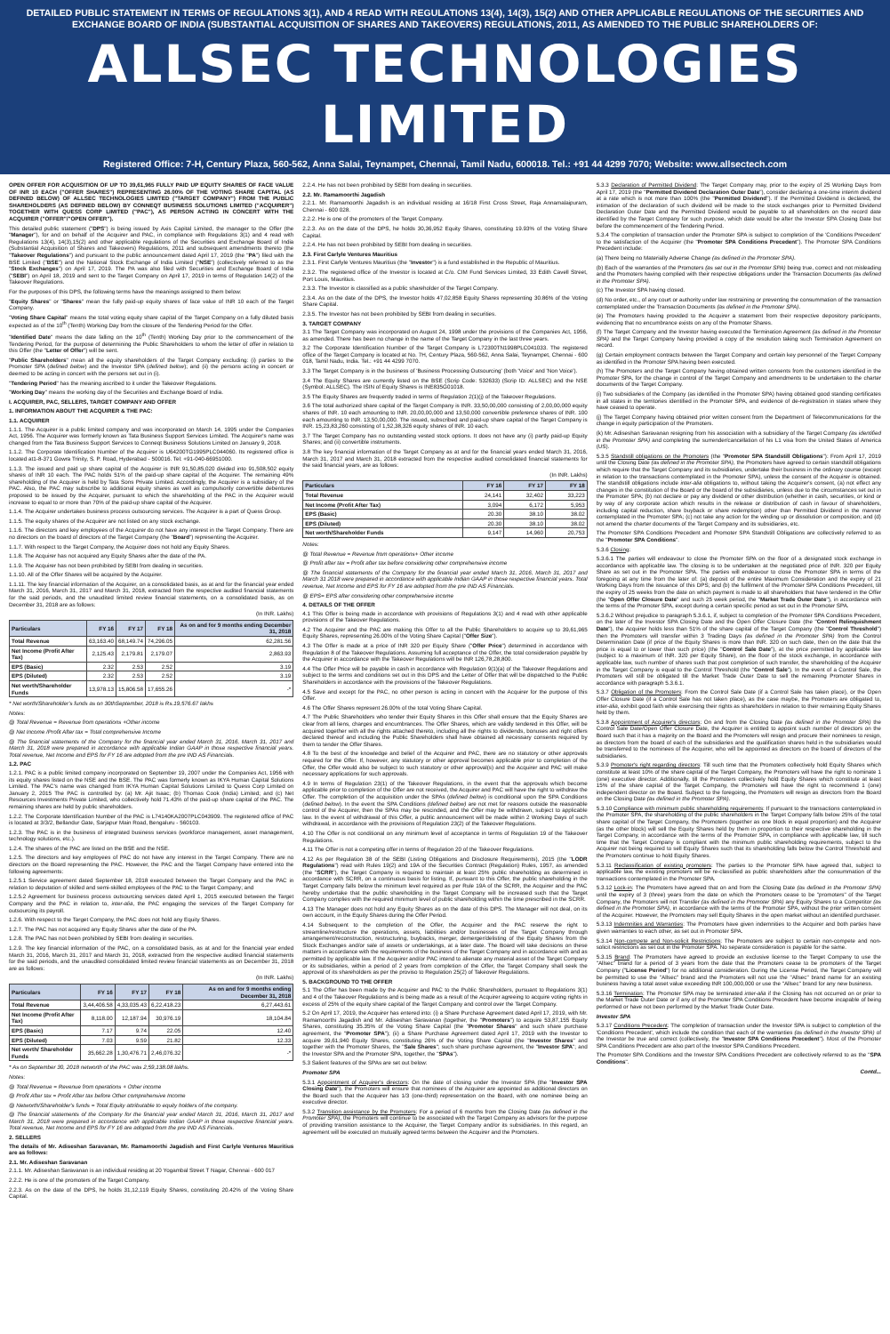DETAILED PUBLIC STATEMENT IN TERMS OF REGULATIONS 3(1), AND 4 READ WITH REGULATIONS 13(4), 14(3), 15(2) AND OTHER APPLICABLE REGULATIONS OF THE SECURITIES AND EXCHANGE BOARD OF INDIA (SUBSTANTIAL ACQUISITION OF SHARES AND TAKEOVERS) REGULATIONS, 2011, AS AMENDED TO THE PUBLIC SHAREHOLDERS OF:
ALLSEC TECHNOLOGIES LIMITED
Registered Office: 7-H, Century Plaza, 560-562, Anna Salai, Teynampet, Chennai, Tamil Nadu, 600018. Tel.: +91 44 4299 7070; Website: www.allsectech.com
OPEN OFFER FOR ACQUISITION OF UP TO 39,61,965 FULLY PAID UP EQUITY SHARES OF FACE VALUE OF INR 10 EACH ("OFFER SHARES") REPRESENTING 26.00% OF THE VOTING SHARE CAPITAL (AS DEFINED BELOW) OF ALLSEC TECHNOLOGIES LIMITED ("TARGET COMPANY") FROM THE PUBLIC SHAREHOLDERS (AS DEFINED BELOW) BY CONNEQT BUSINESS SOLUTIONS LIMITED ("ACQUIRER") TOGETHER WITH QUESS CORP LIMITED ("PAC"), AS PERSON ACTING IN CONCERT WITH THE ACQUIRER ("OFFER"/"OPEN OFFER").
This detailed public statement ("DPS") is being issued by Axis Capital Limited, the manager to the Offer (the "Manager"), for and on behalf of the Acquirer and PAC, in compliance with Regulations 3(1) and 4 read with Regulations 13(4), 14(3),15(2) and other applicable regulations of the Securities and Exchange Board of India (Substantial Acquisition of Shares and Takeovers) Regulations, 2011 and subsequent amendments thereto (the "Takeover Regulations") and pursuant to the public announcement dated April 17, 2019 (the "PA") filed with the BSE Limited ("BSE") and the National Stock Exchange of India Limited ("NSE") (collectively referred to as the "Stock Exchanges") on April 17, 2019. The PA was also filed with Securities and Exchange Board of India ("SEBI") on April 18, 2019 and sent to the Target Company on April 17, 2019 in terms of Regulation 14(2) of the Takeover Regulations.
For the purposes of this DPS, the following terms have the meanings assigned to them below:
"Equity Shares" or "Shares" mean the fully paid-up equity shares of face value of INR 10 each of the Target Company.
"Voting Share Capital" means the total voting equity share capital of the Target Company on a fully diluted basis expected as of the 10<sup>th</sup> (Tenth) Working Day from the closure of the Tendering Period for the Offer.
"Identified Date" means the date falling on the 10<sup>th</sup> (Tenth) Working Day prior to the commencement of the Tendering Period, for the purpose of determining the Public Shareholders to whom the letter of offer in relation to this Offer (the "Letter of Offer") will be sent.
"Public Shareholders" mean all the equity shareholders of the Target Company excluding: (i) parties to the Promoter SPA (defined below) and the Investor SPA (defined below); and (ii) the persons acting in concert or deemed to be acting in concert with the persons set out in (i).
"Tendering Period" has the meaning ascribed to it under the Takeover Regulations.
"Working Day" means the working day of the Securities and Exchange Board of India.
I. ACQUIRER, PAC, SELLERS, TARGET COMPANY AND OFFER
1. INFORMATION ABOUT THE ACQUIRER & THE PAC:
1.1. ACQUIRER
1.1.1. The Acquirer is a public limited company and was incorporated on March 14, 1995 under the Companies Act, 1956. The Acquirer was formerly known as Tata Business Support Services Limited. The Acquirer's name was changed from the Tata Business Support Services to Conneqt Business Solutions Limited on January 9, 2018.
1.1.2. The Corporate Identification Number of the Acquirer is U64200TG1995PLC044060. Its registered office is located at1-8-371 Gowra Trinity, S. P. Road, Hyderabad - 500016. Tel: +91-040-66951000.
1.1.3. The issued and paid up share capital of the Acquirer is INR 91,50,85,020 divided into 91,508,502 equity shares of INR 10 each. The PAC holds 51% of the paid-up share capital of the Acquirer. The remaining 49% shareholding of the Acquirer is held by Tata Sons Private Limited. Accordingly, the Acquirer is a subsidiary of the PAC. Also, the PAC may subscribe to additional equity shares as well as compulsorily convertible debentures proposed to be issued by the Acquirer, pursuant to which the shareholding of the PAC in the Acquirer would increase to equal to or more than 70% of the paid-up share capital of the Acquirer.
1.1.4. The Acquirer undertakes business process outsourcing services. The Acquirer is a part of Quess Group.
1.1.5. The equity shares of the Acquirer are not listed on any stock exchange.
1.1.6. The directors and key employees of the Acquirer do not have any interest in the Target Company. There are no directors on the board of directors of the Target Company (the "Board") representing the Acquirer.
1.1.7. With respect to the Target Company, the Acquirer does not hold any Equity Shares.
1.1.8. The Acquirer has not acquired any Equity Shares after the date of the PA.
1.1.9. The Acquirer has not been prohibited by SEBI from dealing in securities.
1.1.10. All of the Offer Shares will be acquired by the Acquirer.
1.1.11. The key financial information of the Acquirer, on a consolidated basis, as at and for the financial year ended March 31, 2016, March 31, 2017 and March 31, 2018, extracted from the respective audited financial statements for the said periods, and the unaudited limited review financial statements, on a consolidated basis, as on December 31, 2018 are as follows:
(In INR. Lakhs)
| Particulars | FY 16 | FY 17 | FY 18 | As on and for 9 months ending December 31, 2018 |
| --- | --- | --- | --- | --- |
| Total Revenue | 63,163.40 | 68,149.74 | 74,296.05 | 62,281.56 |
| Net Income (Profit After Tax) | 2,125.43 | 2,179.81 | 2,179.07 | 2,863.93 |
| EPS (Basic) | 2.32 | 2.53 | 2.52 | 3.19 |
| EPS (Diluted) | 2.32 | 2.53 | 2.52 | 3.19 |
| Net worth/Shareholder Funds | 13,978.13 | 15,806.58 | 17,655.26 | -* |
* Net worth/Shareholder's funds as on 30thSeptember, 2018 is Rs.19,576.67 lakhs
Notes:
@ Total Revenue = Revenue from operations +Other income
@ Net Income /Profit After tax = Total comprehensive Income
@ The financial statements of the Company for the financial year ended March 31, 2016, March 31, 2017 and March 31, 2018 were prepared in accordance with applicable Indian GAAP in those respective financial years. Total revenue, Net Income and EPS for FY 16 are adopted from the pre IND AS Financials.
1.2. PAC
1.2.1. PAC is a public limited company incorporated on September 19, 2007 under the Companies Act, 1956 with its equity shares listed on the NSE and the BSE. The PAC was formerly known as IKYA Human Capital Solutions Limited. The PAC's name was changed from IKYA Human Capital Solutions Limited to Quess Corp Limited on January 2, 2015 The PAC is controlled by: (a) Mr. Ajit Isaac; (b) Thomas Cook (India) Limited; and (c) Net Resources Investments Private Limited, who collectively hold 71.43% of the paid-up share capital of the PAC. The remaining shares are held by public shareholders.
1.2.2. The Corporate Identification Number of the PAC is L74140KA2007PLC043909. The registered office of PAC is located at 3/3/2, Bellandur Gate, Sarjapur Main Road, Bengaluru - 560103.
1.2.3. The PAC is in the business of integrated business services (workforce management, asset management, technology solutions, etc.).
1.2.4. The shares of the PAC are listed on the BSE and the NSE.
1.2.5. The directors and key employees of PAC do not have any interest in the Target Company. There are no directors on the Board representing the PAC. However, the PAC and the Target Company have entered into the following agreements:
1.2.5.1 Service agreement dated September 18, 2018 executed between the Target Company and the PAC in relation to deputation of skilled and semi-skilled employees of the PAC to the Target Company; and
1.2.5.2 Agreement for business process outsourcing services dated April 1, 2015 executed between the Target Company and the PAC in relation to, inter-alia, the PAC engaging the services of the Target Company for outsourcing its payroll.
1.2.6. With respect to the Target Company, the PAC does not hold any Equity Shares.
1.2.7. The PAC has not acquired any Equity Shares after the date of the PA.
1.2.8. The PAC has not been prohibited by SEBI from dealing in securities.
1.2.9. The key financial information of the PAC, on a consolidated basis, as at and for the financial year ended March 31, 2016, March 31, 2017 and March 31, 2018, extracted from the respective audited financial statements for the said periods, and the unaudited consolidated limited review financial statements as on December 31, 2018 are as follows:
(In INR. Lakhs)
| Particulars | FY 16 | FY 17 | FY 18 | As on and for 9 months ending December 31, 2018 |
| --- | --- | --- | --- | --- |
| Total Revenue | 3,44,406.58 | 4,33,035.43 | 6,22,418.23 | 6,27,443.61 |
| Net Income (Profit After Tax) | 8,118.00 | 12,187.94 | 30,976.19 | 18,104.84 |
| EPS (Basic) | 7.17 | 9.74 | 22.05 | 12.40 |
| EPS (Diluted) | 7.03 | 9.59 | 21.82 | 12.33 |
| Net worth/ Shareholder Funds | 35,662.28 | 1,30,476.71 | 2,46,076.32 | -* |
* As on September 30, 2018 networth of the PAC was 2,59,138.08 lakhs.
Notes:
@ Total Revenue = Revenue from operations + Other income
@ Profit After tax = Profit After tax before Other comprehensive Income
@ Networth/Shareholder's funds = Total Equity attributable to equity holders of the company.
@ The financial statements of the Company for the financial year ended March 31, 2016, March 31, 2017 and March 31, 2018 were prepared in accordance with applicable Indian GAAP in those respective financial years. Total revenue, Net Income and EPS for FY 16 are adopted from the pre IND AS Financials.
2. SELLERS
The details of Mr. Adiseshan Saravanan, Mr. Ramamoorthi Jagadish and First Carlyle Ventures Mauritius are as follows:
2.1. Mr. Adiseshan Saravanan
2.1.1. Mr. Adiseshan Saravanan is an individual residing at 20 Yogambal Street T Nagar, Chennai - 600 017
2.2.2. He is one of the promoters of the Target Company.
2.2.3. As on the date of the DPS, he holds 31,12,119 Equity Shares, constituting 20.42% of the Voting Share Capital.
2.2.4. He has not been prohibited by SEBI from dealing in securities.
2.2. Mr. Ramamoorthi Jagadish
2.2.1. Mr. Ramamoorthi Jagadish is an individual residing at 16/18 First Cross Street, Raja Annamalaipuram, Chennai - 600 028.
2.2.2. He is one of the promoters of the Target Company.
2.2.3. As on the date of the DPS, he holds 30,36,952 Equity Shares, constituting 19.93% of the Voting Share Capital.
2.2.4. He has not been prohibited by SEBI from dealing in securities.
2.3. First Carlyle Ventures Mauritius
2.3.1. First Carlyle Ventures Mauritius (the "Investor") is a fund established in the Republic of Mauritius.
2.3.2. The registered office of the Investor is located at C/o. CIM Fund Services Limited, 33 Edith Cavell Street, Port Louis, Mauritius.
2.3.3. The Investor is classified as a public shareholder of the Target Company.
2.3.4. As on the date of the DPS, the Investor holds 47,02,858 Equity Shares representing 30.86% of the Voting Share Capital.
2.3.5. The Investor has not been prohibited by SEBI from dealing in securities.
3. TARGET COMPANY
3.1 The Target Company was incorporated on August 24, 1998 under the provisions of the Companies Act, 1956, as amended. There has been no change in the name of the Target Company in the last three years.
3.2 The Corporate Identification Number of the Target Company is L72300TN1998PLC041033. The registered office of the Target Company is located at No. 7H, Century Plaza, 560-562, Anna Salai, Teynampet, Chennai - 600 018, Tamil Nadu, India. Tel.: +91 44 4299 7070.
3.3 The Target Company is in the business of 'Business Processing Outsourcing' (both 'Voice' and 'Non Voice').
3.4 The Equity Shares are currently listed on the BSE (Scrip Code: 532633) (Scrip ID: ALLSEC) and the NSE (Symbol: ALLSEC). The ISIN of Equity Shares is INE835G01018.
3.5 The Equity Shares are frequently traded in terms of Regulation 2(1)(j) of the Takeover Regulations.
3.6 The total authorized share capital of the Target Company is INR. 33,50,00,000 consisting of 2,00,00,000 equity shares of INR. 10 each amounting to INR. 20,00,00,000 and 13,50,000 convertible preference shares of INR. 100 each amounting to INR. 13,50,00,000. The issued, subscribed and paid-up share capital of the Target Company is INR. 15,23,83,260 consisting of 1,52,38,326 equity shares of INR. 10 each.
3.7 The Target Company has no outstanding vested stock options. It does not have any (i) partly paid-up Equity Shares; and (ii) convertible instruments.
3.8 The key financial information of the Target Company as at and for the financial years ended March 31, 2016, March 31, 2017 and March 31, 2018 extracted from the respective audited consolidated financial statements for the said financial years, are as follows:
(In INR. Lakhs)
| Particulars | FY 16 | FY 17 | FY 18 |
| --- | --- | --- | --- |
| Total Revenue | 24,141 | 32,402 | 33,223 |
| Net Income (Profit After Tax) | 3,094 | 6,172 | 5,953 |
| EPS (Basic) | 20.30 | 38.10 | 38.02 |
| EPS (Diluted) | 20.30 | 38.10 | 38.02 |
| Net worth/Shareholder Funds | 9,147 | 14,960 | 20,753 |
Notes:
@ Total Revenue = Revenue from operations+ Other income
@ Profit after tax = Profit after tax before considering other comprehensive income
@ The financial statements of the Company for the financial year ended March 31, 2016, March 31, 2017 and March 31 2018 were prepared in accordance with applicable Indian GAAP in those respective financial years. Total revenue, Net Income and EPS for FY 16 are adopted from the pre IND AS Financials.
@ EPS= EPS after considering other comprehensive income
4. DETAILS OF THE OFFER
4.1 This Offer is being made in accordance with provisions of Regulations 3(1) and 4 read with other applicable provisions of the Takeover Regulations.
4.2 The Acquirer and the PAC are making this Offer to all the Public Shareholders to acquire up to 39,61,965 Equity Shares, representing 26.00% of the Voting Share Capital ("Offer Size").
4.3 The Offer is made at a price of INR 320 per Equity Share ("Offer Price") determined in accordance with Regulation 8 of the Takeover Regulations. Assuming full acceptance of the Offer, the total consideration payable by the Acquirer in accordance with the Takeover Regulations will be INR 126,78,28,800.
4.4 The Offer Price will be payable in cash in accordance with Regulation 9(1)(a) of the Takeover Regulations and subject to the terms and conditions set out in this DPS and the Letter of Offer that will be dispatched to the Public Shareholders in accordance with the provisions of the Takeover Regulations.
4.5 Save and except for the PAC, no other person is acting in concert with the Acquirer for the purpose of this Offer.
4.6 The Offer Shares represent 26.00% of the total Voting Share Capital.
4.7 The Public Shareholders who tender their Equity Shares in this Offer shall ensure that the Equity Shares are clear from all liens, charges and encumbrances. The Offer Shares, which are validly tendered in this Offer, will be acquired together with all the rights attached thereto, including all the rights to dividends, bonuses and right offers declared thereof and including the Public Shareholders shall have obtained all necessary consents required by them to tender the Offer Shares.
4.8 To the best of the knowledge and belief of the Acquirer and PAC, there are no statutory or other approvals required for the Offer. If, however, any statutory or other approval becomes applicable prior to completion of the Offer, the Offer would also be subject to such statutory or other approval(s) and the Acquirer and PAC will make necessary applications for such approvals.
4.9 In terms of Regulation 23(1) of the Takeover Regulations, in the event that the approvals which become applicable prior to completion of the Offer are not received, the Acquirer and PAC will have the right to withdraw the Offer. The completion of the acquisition under the SPAs (defined below) is conditional upon the SPA Conditions (defined below). In the event the SPA Conditions (defined below) are not met for reasons outside the reasonable control of the Acquirer, then the SPAs may be rescinded, and the Offer may be withdrawn, subject to applicable law. In the event of withdrawal of this Offer, a public announcement will be made within 2 Working Days of such withdrawal, in accordance with the provisions of Regulation 23(2) of the Takeover Regulations.
4.10 The Offer is not conditional on any minimum level of acceptance in terms of Regulation 19 of the Takeover Regulations.
4.11 The Offer is not a competing offer in terms of Regulation 20 of the Takeover Regulations.
4.12 As per Regulation 38 of the SEBI (Listing Obligations and Disclosure Requirements), 2015 (the "LODR Regulations") read with Rules 19(2) and 19A of the Securities Contract (Regulation) Rules, 1957, as amended (the "SCRR"), the Target Company is required to maintain at least 25% public shareholding as determined in accordance with SCRR, on a continuous basis for listing. If, pursuant to this Offer, the public shareholding in the Target Company falls below the minimum level required as per Rule 19A of the SCRR, the Acquirer and the PAC hereby undertake that the public shareholding in the Target Company will be increased such that the Target Company complies with the required minimum level of public shareholding within the time prescribed in the SCRR.
4.13 The Manager does not hold any Equity Shares as on the date of this DPS. The Manager will not deal, on its own account, in the Equity Shares during the Offer Period.
4.14 Subsequent to the completion of the Offer, the Acquirer and the PAC reserve the right to streamline/restructure the operations, assets, liabilities and/or businesses of the Target Company through arrangement/reconstruction, restructuring, buybacks, merger, demerger/delisting of the Equity Shares from the Stock Exchanges and/or sale of assets or undertakings, at a later date. The Board will take decisions on these matters in accordance with the requirements of the business of the Target Company and in accordance with and as permitted by applicable law. If the Acquirer and/or PAC intend to alienate any material asset of the Target Company or its subsidiaries, within a period of 2 years from completion of the Offer, the Target Company shall seek the approval of its shareholders as per the proviso to Regulation 25(2) of Takeover Regulations.
5. BACKGROUND TO THE OFFER
5.1 The Offer has been made by the Acquirer and PAC to the Public Shareholders, pursuant to Regulations 3(1) and 4 of the Takeover Regulations and is being made as a result of the Acquirer agreeing to acquire voting rights in excess of 25% of the equity share capital of the Target Company and control over the Target Company.
5.2 On April 17, 2019, the Acquirer has entered into: (i) a Share Purchase Agreement dated April 17, 2019, with Mr. Ramamoorthi Jagadish and Mr. Adiseshan Saravanan (together, the "Promoters") to acquire 53,87,155 Equity Shares, constituting 35.35% of the Voting Share Capital (the "Promoter Shares" and such share purchase agreement, the "Promoter SPA"); (ii) a Share Purchase Agreement dated April 17, 2019 with the Investor to acquire 39,61,940 Equity Shares, constituting 26% of the Voting Share Capital (the "Investor Shares" and together with the Promoter Shares, the "Sale Shares"; such share purchase agreement, the "Investor SPA"; and the Investor SPA and the Promoter SPA, together, the "SPAs").
5.3 Salient features of the SPAs are set out below:
Promoter SPA
5.3.1 Appointment of Acquirer's directors: On the date of closing under the Investor SPA (the "Investor SPA Closing Date"), the Promoters will ensure that nominees of the Acquirer are appointed as additional directors on the Board such that the Acquirer has 1/3 (one-third) representation on the Board, with one nominee being an executive director.
5.3.2 Transition assistance by the Promoters: For a period of 6 months from the Closing Date (as defined in the Promoter SPA), the Promoters will continue to be associated with the Target Company as advisors for the purpose of providing transition assistance to the Acquirer, the Target Company and/or its subsidiaries. In this regard, an agreement will be executed on mutually agreed terms between the Acquirer and the Promoters.
5.3.3 Declaration of Permitted Dividend: The Target Company may, prior to the expiry of 25 Working Days from April 17, 2019 (the "Permitted Dividend Declaration Outer Date"), consider declaring a one-time interim dividend at a rate which is not more than 100% (the "Permitted Dividend"). If the Permitted Dividend is declared, the intimation of the declaration of such dividend will be made to the stock exchanges prior to Permitted Dividend Declaration Outer Date and the Permitted Dividend would be payable to all shareholders on the record date identified by the Target Company for such purpose, which date would be after the Investor SPA Closing Date but before the commencement of the Tendering Period.
5.3.4 The completion of transaction under the Promoter SPA is subject to completion of the 'Conditions Precedent' to the satisfaction of the Acquirer (the "Promoter SPA Conditions Precedent"). The Promoter SPA Conditions Precedent include:
(a) There being no Materially Adverse Change (as defined in the Promoter SPA).
(b) Each of the warranties of the Promoters (as set out in the Promoter SPA) being true, correct and not misleading and the Promoters having complied with their respective obligations under the Transaction Documents (as defined in the Promoter SPA).
(c) The Investor SPA having closed.
(d) No order, etc., of any court or authority under law restraining or preventing the consummation of the transaction contemplated under the Transaction Documents (as defined in the Promoter SPA).
(e) The Promoters having provided to the Acquirer a statement from their respective depository participants, evidencing that no encumbrance exists on any of the Promoter Shares.
(f) The Target Company and the Investor having executed the Termination Agreement (as defined in the Promoter SPA) and the Target Company having provided a copy of the resolution taking such Termination Agreement on record.
(g) Certain employment contracts between the Target Company and certain key personnel of the Target Company as identified in the Promoter SPA having been executed.
(h) The Promoters and the Target Company having obtained written consents from the customers identified in the Promoter SPA, for the change in control of the Target Company and amendments to be undertaken to the charter documents of the Target Company.
(i) Two subsidiaries of the Company (as identified in the Promoter SPA) having obtained good standing certificates in all states in the territories identified in the Promoter SPA, and evidence of de-registration in states where they have ceased to operate.
(j) The Target Company having obtained prior written consent from the Department of Telecommunications for the change in equity participation of the Promoters.
(k) Mr. Adiseshan Saravanan resigning from his association with a subsidiary of the Target Company (as identified in the Promoter SPA) and completing the surrender/cancellation of his L1 visa from the United States of America (US).
5.3.5 Standstill obligations on the Promoters (the "Promoter SPA Standstill Obligations"): From April 17, 2019 until the Closing Date (as defined in the Promoter SPA), the Promoters have agreed to certain standstill obligations which require that the Target Company and its subsidiaries, undertake their business in the ordinary course (except in relation to the transactions contemplated in the Promoter SPA), unless the consent of the Acquirer is obtained. The standstill obligations include inter-alia obligations to, without taking the Acquirer's consent, (a) not effect any changes in the constitution of the Board or the board of the subsidiaries, unless due to the circumstances set out in the Promoter SPA; (b) not declare or pay any dividend or other distribution (whether in cash, securities, or kind or by way of any corporate action which results in the release or distribution of cash in favour of shareholders, including capital reduction, share buyback or share redemption) other than Permitted Dividend in the manner contemplated in the Promoter SPA; (c) not take any action for the winding up or dissolution or composition; and (d) not amend the charter documents of the Target Company and its subsidiaries, etc.
The Promoter SPA Conditions Precedent and Promoter SPA Standstill Obligations are collectively referred to as the "Promoter SPA Conditions".
5.3.6 Closing:
5.3.6.1 The parties will endeavour to close the Promoter SPA on the floor of a designated stock exchange in accordance with applicable law. The closing is to be undertaken at the negotiated price of INR. 320 per Equity Share as set out in the Promoter SPA. The parties will endeavour to close the Promoter SPA in terms of the foregoing at any time from the later of: (a) deposit of the entire Maximum Consideration and the expiry of 21 Working Days from the issuance of this DPS; and (b) the fulfilment of the Promoter SPA Conditions Precedent, till the expiry of 25 weeks from the date on which payment is made to all shareholders that have tendered in the Offer (the "Open Offer Closure Date" and such 25 week period, the "Market Trade Outer Date"), in accordance with the terms of the Promoter SPA, except during a certain specific period as set out in the Promoter SPA.
5.3.6.2 Without prejudice to paragraph 5.3.6.1, if, subject to completion of the Promoter SPA Conditions Precedent, on the later of the Investor SPA Closing Date and the Open Offer Closure Date (the "Control Relinquishment Date"), the Acquirer holds less than 51% of the share capital of the Target Company (the "Control Threshold") then the Promoters will transfer within 3 Trading Days (as defined in the Promoter SPA) from the Control Determination Date (if price of the Equity Shares is more than INR. 320 on such date, then on the date that the price is equal to or lower than such price) (the "Control Sale Date"), at the price permitted by applicable law (subject to a maximum of INR. 320 per Equity Share), on the floor of the stock exchange, in accordance with applicable law, such number of shares such that post completion of such transfer, the shareholding of the Acquirer in the Target Company is equal to the Control Threshold (the "Control Sale"). In the event of a Control Sale, the Promoters will still be obligated till the Market Trade Outer Date to sell the remaining Promoter Shares in accordance with paragraph 5.3.6.1.
5.3.7 Obligation of the Promoters: From the Control Sale Date (if a Control Sale has taken place), or the Open Offer Closure Date (if a Control Sale has not taken place), as the case maybe, the Promoters are obligated to, inter-alia, exhibit good faith while exercising their rights as shareholders in relation to their remaining Equity Shares held by them.
5.3.8 Appointment of Acquirer's directors: On and from the Closing Date (as defined in the Promoter SPA) the Control Sale Date/Open Offer Closure Date, the Acquirer is entitled to appoint such number of directors on the Board such that it has a majority on the Board and the Promoters will resign and procure their nominees to resign, as directors from the board of each of the subsidiaries and the qualification shares held in the subsidiaries would be transferred to the nominees of the Acquirer, who will be appointed as directors on the board of directors of the subsidiaries.
5.3.9 Promoter's right regarding directors: Till such time that the Promoters collectively hold Equity Shares which constitute at least 10% of the share capital of the Target Company, the Promoters will have the right to nominate 1 (one) executive director. Additionally, till the Promoters collectively hold Equity Shares which constitute at least 15% of the share capital of the Target Company, the Promoters will have the right to recommend 1 (one) independent director on the Board. Subject to the foregoing, the Promoters will resign as directors from the Board on the Closing Date (as defined in the Promoter SPA).
5.3.10 Compliance with minimum public shareholding requirements: If pursuant to the transactions contemplated in the Promoter SPA, the shareholding of the public shareholders in the Target Company falls below 25% of the total share capital of the Target Company, the Promoters (together as one block in equal proportion) and the Acquirer (as the other block) will sell the Equity Shares held by them in proportion to their respective shareholding in the Target Company, in accordance with the terms of the Promoter SPA, in compliance with applicable law, till such time that the Target Company is compliant with the minimum public shareholding requirements, subject to the Acquirer not being required to sell Equity Shares such that its shareholding falls below the Control Threshold and the Promoters continue to hold Equity Shares.
5.3.11 Reclassification of existing promoters: The parties to the Promoter SPA have agreed that, subject to applicable law, the existing promoters will be re-classified as public shareholders after the consummation of the transactions contemplated in the Promoter SPA.
5.3.12 Lock-in: The Promoters have agreed that on and from the Closing Date (as defined in the Promoter SPA) until the expiry of 3 (three) years from the date on which the Promoters cease to be "promoters" of the Target Company, the Promoters will not Transfer (as defined in the Promoter SPA) any Equity Shares to a Competitor (as defined in the Promoter SPA), in accordance with the terms of the Promoter SPA, without the prior written consent of the Acquirer. However, the Promoters may sell Equity Shares in the open market without an identified purchaser.
5.3.13 Indemnities and Warranties: The Promoters have given indemnities to the Acquirer and both parties have given warranties to each other, as set out in Promoter SPA.
5.3.14 Non-compete and Non-solicit Restrictions: The Promoters are subject to certain non-compete and non-solicit restrictions as set out in the Promoter SPA. No separate consideration is payable for the same.
5.3.15 Brand: The Promoters have agreed to provide an exclusive license to the Target Company to use the "Allsec" brand for a period of 3 years from the date that the Promoters cease to be promoters of the Target Company ("License Period") for no additional consideration. During the License Period, the Target Company will be permitted to use the "Allsec" brand and the Promoters will not use the "Allsec" brand name for an existing business having a total asset value exceeding INR 100,000,000 or use the "Allsec" brand for any new business.
5.3.16 Termination: The Promoter SPA may be terminated inter-alia if the Closing has not occurred on or prior to the Market Trade Outer Date or if any of the Promoter SPA Conditions Precedent have become incapable of being performed or have not been performed by the Market Trade Outer Date.
Investor SPA
5.3.17 Conditions Precedent: The completion of transaction under the Investor SPA is subject to completion of the 'Conditions Precedent', which include the condition that each of the warranties (as defined in the Investor SPA) of the Investor be true and correct (collectively, the "Investor SPA Conditions Precedent"). Most of the Promoter SPA Conditions Precedent are also part of the Investor SPA Conditions Precedent.
The Promoter SPA Conditions and the Investor SPA Conditions Precedent are collectively referred to as the "SPA Conditions".
Contd...